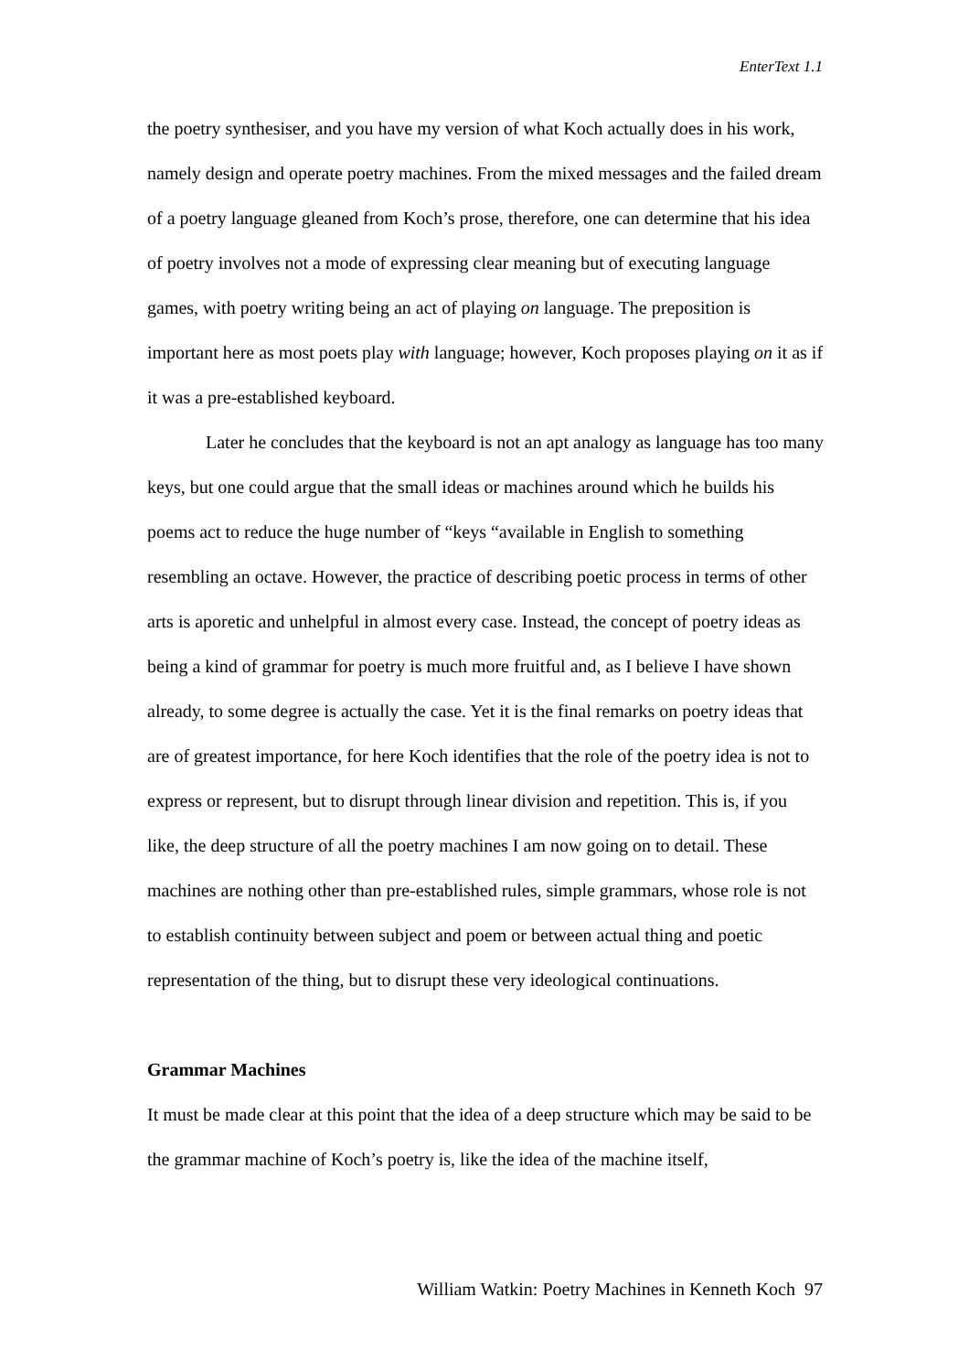EnterText 1.1
the poetry synthesiser, and you have my version of what Koch actually does in his work, namely design and operate poetry machines. From the mixed messages and the failed dream of a poetry language gleaned from Koch’s prose, therefore, one can determine that his idea of poetry involves not a mode of expressing clear meaning but of executing language games, with poetry writing being an act of playing on language. The preposition is important here as most poets play with language; however, Koch proposes playing on it as if it was a pre-established keyboard.
Later he concludes that the keyboard is not an apt analogy as language has too many keys, but one could argue that the small ideas or machines around which he builds his poems act to reduce the huge number of “keys “available in English to something resembling an octave. However, the practice of describing poetic process in terms of other arts is aporetic and unhelpful in almost every case. Instead, the concept of poetry ideas as being a kind of grammar for poetry is much more fruitful and, as I believe I have shown already, to some degree is actually the case. Yet it is the final remarks on poetry ideas that are of greatest importance, for here Koch identifies that the role of the poetry idea is not to express or represent, but to disrupt through linear division and repetition. This is, if you like, the deep structure of all the poetry machines I am now going on to detail. These machines are nothing other than pre-established rules, simple grammars, whose role is not to establish continuity between subject and poem or between actual thing and poetic representation of the thing, but to disrupt these very ideological continuations.
Grammar Machines
It must be made clear at this point that the idea of a deep structure which may be said to be the grammar machine of Koch’s poetry is, like the idea of the machine itself,
William Watkin: Poetry Machines in Kenneth Koch 97